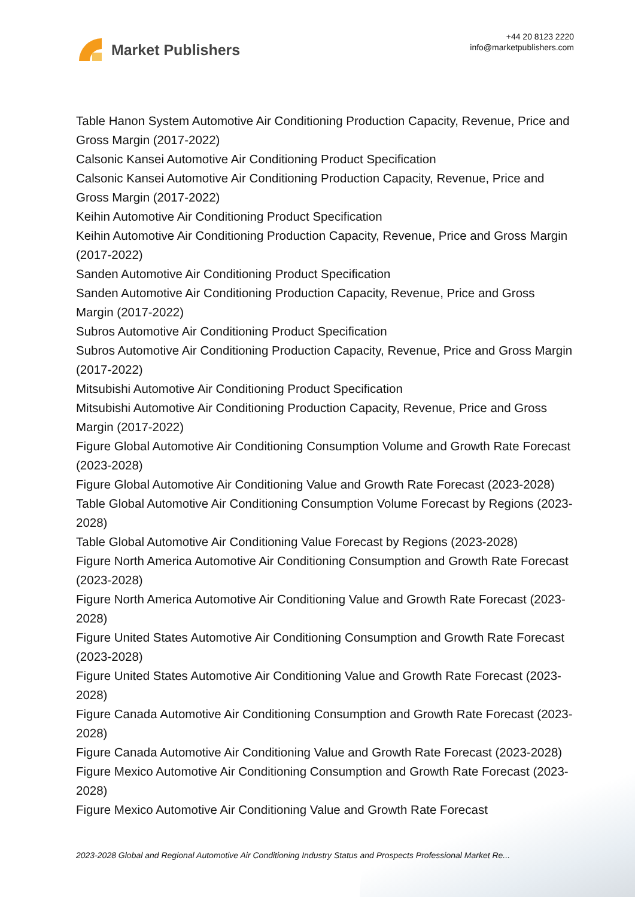Market Publishers
+44 20 8123 2220
info@marketpublishers.com
Table Hanon System Automotive Air Conditioning Production Capacity, Revenue, Price and Gross Margin (2017-2022)
Calsonic Kansei Automotive Air Conditioning Product Specification
Calsonic Kansei Automotive Air Conditioning Production Capacity, Revenue, Price and Gross Margin (2017-2022)
Keihin Automotive Air Conditioning Product Specification
Keihin Automotive Air Conditioning Production Capacity, Revenue, Price and Gross Margin (2017-2022)
Sanden Automotive Air Conditioning Product Specification
Sanden Automotive Air Conditioning Production Capacity, Revenue, Price and Gross Margin (2017-2022)
Subros Automotive Air Conditioning Product Specification
Subros Automotive Air Conditioning Production Capacity, Revenue, Price and Gross Margin (2017-2022)
Mitsubishi Automotive Air Conditioning Product Specification
Mitsubishi Automotive Air Conditioning Production Capacity, Revenue, Price and Gross Margin (2017-2022)
Figure Global Automotive Air Conditioning Consumption Volume and Growth Rate Forecast (2023-2028)
Figure Global Automotive Air Conditioning Value and Growth Rate Forecast (2023-2028)
Table Global Automotive Air Conditioning Consumption Volume Forecast by Regions (2023-2028)
Table Global Automotive Air Conditioning Value Forecast by Regions (2023-2028)
Figure North America Automotive Air Conditioning Consumption and Growth Rate Forecast (2023-2028)
Figure North America Automotive Air Conditioning Value and Growth Rate Forecast (2023-2028)
Figure United States Automotive Air Conditioning Consumption and Growth Rate Forecast (2023-2028)
Figure United States Automotive Air Conditioning Value and Growth Rate Forecast (2023-2028)
Figure Canada Automotive Air Conditioning Consumption and Growth Rate Forecast (2023-2028)
Figure Canada Automotive Air Conditioning Value and Growth Rate Forecast (2023-2028)
Figure Mexico Automotive Air Conditioning Consumption and Growth Rate Forecast (2023-2028)
Figure Mexico Automotive Air Conditioning Value and Growth Rate Forecast
2023-2028 Global and Regional Automotive Air Conditioning Industry Status and Prospects Professional Market Re...